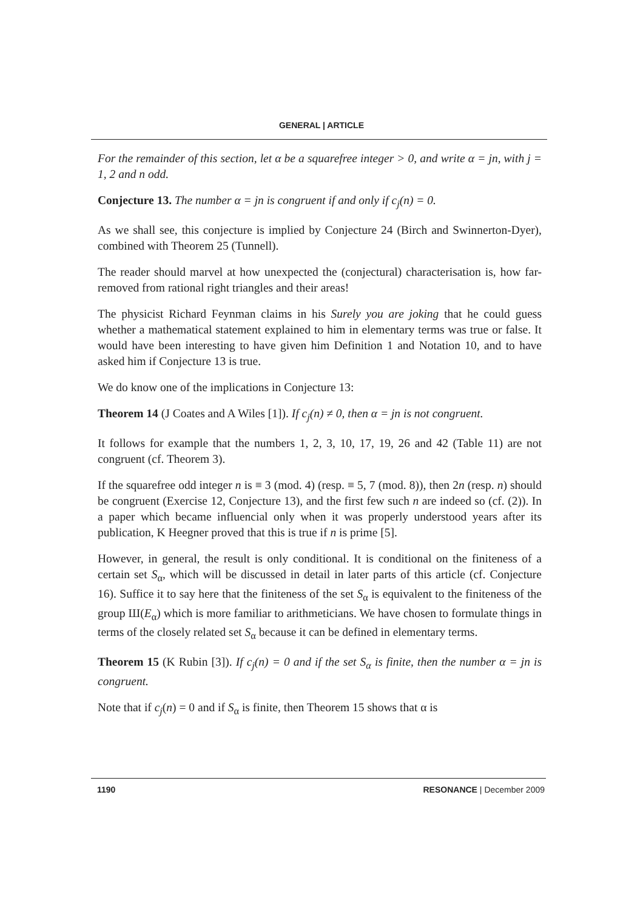GENERAL | ARTICLE
For the remainder of this section, let α be a squarefree integer > 0, and write α = jn, with j = 1, 2 and n odd.
Conjecture 13. The number α = jn is congruent if and only if c<sub>j</sub>(n) = 0.
As we shall see, this conjecture is implied by Conjecture 24 (Birch and Swinnerton-Dyer), combined with Theorem 25 (Tunnell).
The reader should marvel at how unexpected the (conjectural) characterisation is, how far-removed from rational right triangles and their areas!
The physicist Richard Feynman claims in his Surely you are joking that he could guess whether a mathematical statement explained to him in elementary terms was true or false. It would have been interesting to have given him Definition 1 and Notation 10, and to have asked him if Conjecture 13 is true.
We do know one of the implications in Conjecture 13:
Theorem 14 (J Coates and A Wiles [1]). If c<sub>j</sub>(n) ≠ 0, then α = jn is not congruent.
It follows for example that the numbers 1, 2, 3, 10, 17, 19, 26 and 42 (Table 11) are not congruent (cf. Theorem 3).
If the squarefree odd integer n is ≡ 3 (mod. 4) (resp. ≡ 5, 7 (mod. 8)), then 2n (resp. n) should be congruent (Exercise 12, Conjecture 13), and the first few such n are indeed so (cf. (2)). In a paper which became influencial only when it was properly understood years after its publication, K Heegner proved that this is true if n is prime [5].
However, in general, the result is only conditional. It is conditional on the finiteness of a certain set S<sub>α</sub>, which will be discussed in detail in later parts of this article (cf. Conjecture 16). Suffice it to say here that the finiteness of the set S<sub>α</sub> is equivalent to the finiteness of the group Ш(E<sub>α</sub>) which is more familiar to arithmeticians. We have chosen to formulate things in terms of the closely related set S<sub>α</sub> because it can be defined in elementary terms.
Theorem 15 (K Rubin [3]). If c<sub>j</sub>(n) = 0 and if the set S<sub>α</sub> is finite, then the number α = jn is congruent.
Note that if c<sub>j</sub>(n) = 0 and if S<sub>α</sub> is finite, then Theorem 15 shows that α is
1190 RESONANCE | December 2009